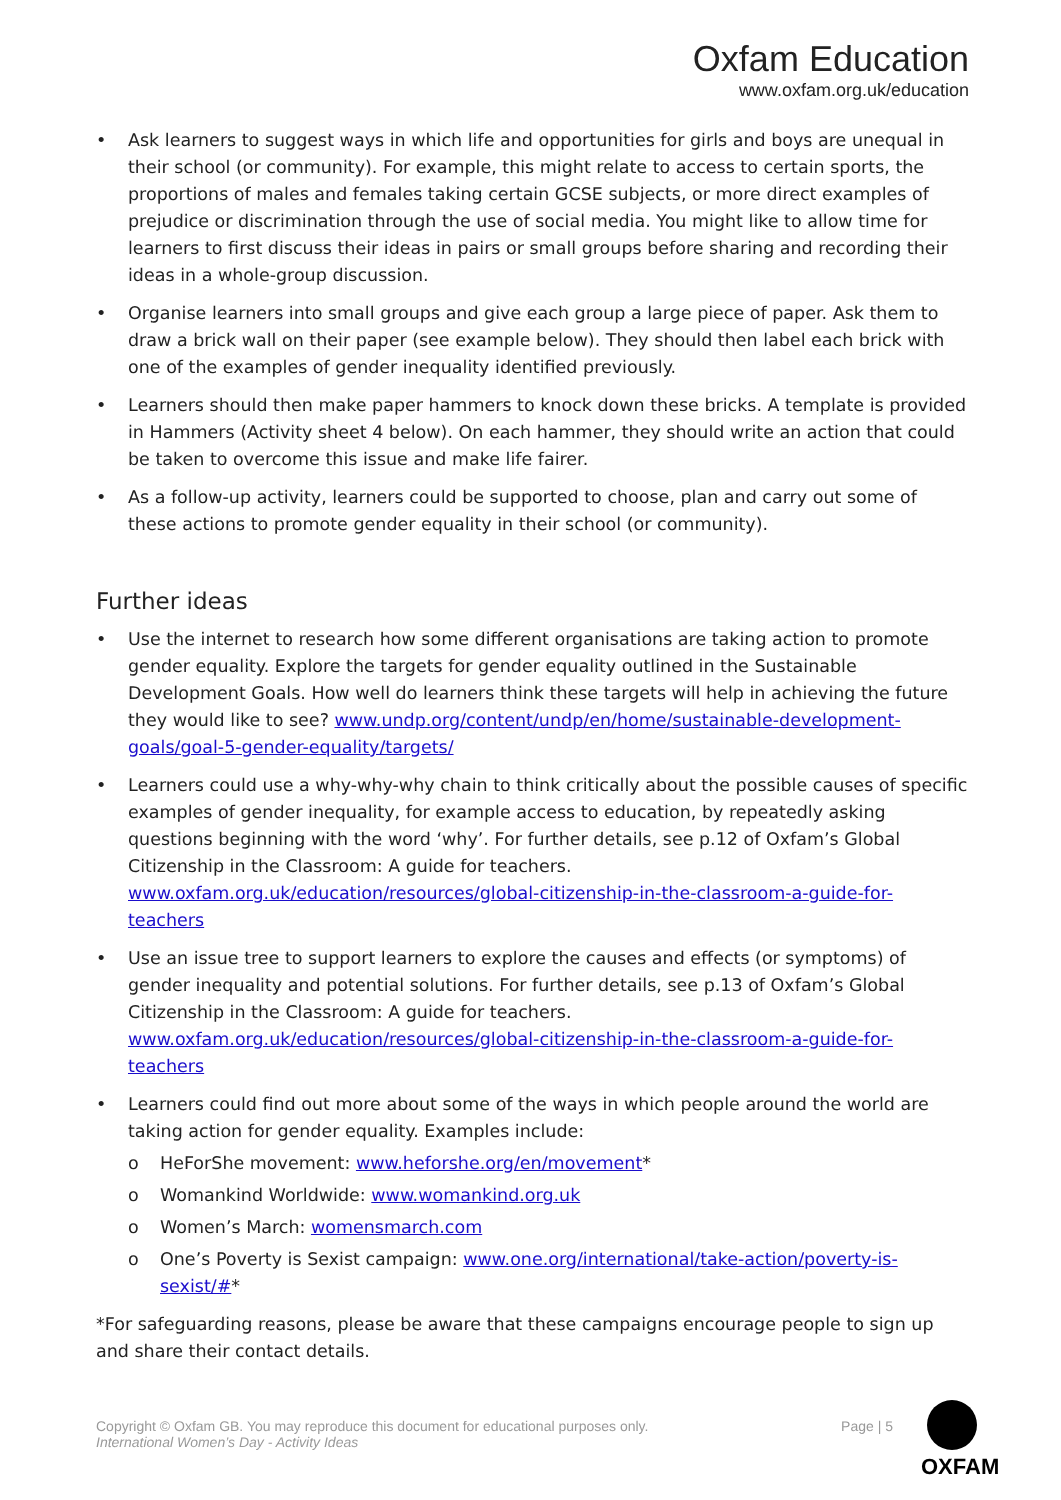Oxfam Education
www.oxfam.org.uk/education
• Ask learners to suggest ways in which life and opportunities for girls and boys are unequal in their school (or community). For example, this might relate to access to certain sports, the proportions of males and females taking certain GCSE subjects, or more direct examples of prejudice or discrimination through the use of social media. You might like to allow time for learners to first discuss their ideas in pairs or small groups before sharing and recording their ideas in a whole-group discussion.
• Organise learners into small groups and give each group a large piece of paper. Ask them to draw a brick wall on their paper (see example below). They should then label each brick with one of the examples of gender inequality identified previously.
• Learners should then make paper hammers to knock down these bricks. A template is provided in Hammers (Activity sheet 4 below). On each hammer, they should write an action that could be taken to overcome this issue and make life fairer.
• As a follow-up activity, learners could be supported to choose, plan and carry out some of these actions to promote gender equality in their school (or community).
Further ideas
• Use the internet to research how some different organisations are taking action to promote gender equality. Explore the targets for gender equality outlined in the Sustainable Development Goals. How well do learners think these targets will help in achieving the future they would like to see? www.undp.org/content/undp/en/home/sustainable-development-goals/goal-5-gender-equality/targets/
• Learners could use a why-why-why chain to think critically about the possible causes of specific examples of gender inequality, for example access to education, by repeatedly asking questions beginning with the word ‘why’. For further details, see p.12 of Oxfam’s Global Citizenship in the Classroom: A guide for teachers.
www.oxfam.org.uk/education/resources/global-citizenship-in-the-classroom-a-guide-for-teachers
• Use an issue tree to support learners to explore the causes and effects (or symptoms) of gender inequality and potential solutions. For further details, see p.13 of Oxfam’s Global Citizenship in the Classroom: A guide for teachers.
www.oxfam.org.uk/education/resources/global-citizenship-in-the-classroom-a-guide-for-teachers
• Learners could find out more about some of the ways in which people around the world are taking action for gender equality. Examples include:
o HeForShe movement: www.heforshe.org/en/movement*
o Womankind Worldwide: www.womankind.org.uk
o Women’s March: womensmarch.com
o One’s Poverty is Sexist campaign: www.one.org/international/take-action/poverty-is-sexist/#*
*For safeguarding reasons, please be aware that these campaigns encourage people to sign up and share their contact details.
Copyright © Oxfam GB. You may reproduce this document for educational purposes only.
International Women’s Day - Activity Ideas
Page | 5
OXFAM